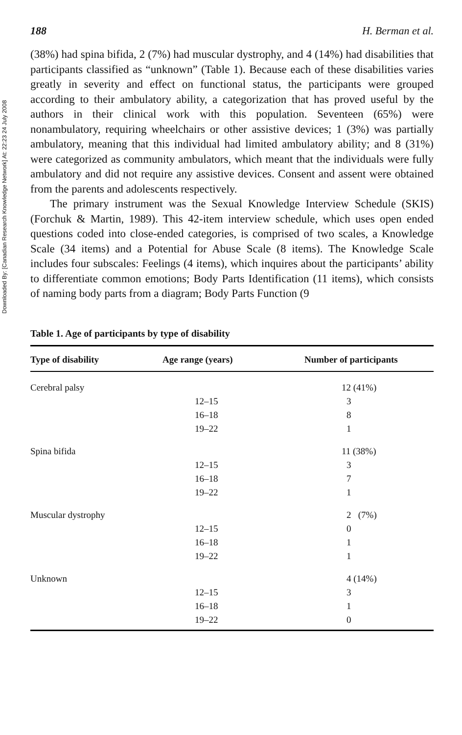Downloaded By: [Canadian Research Knowledge Network] At: 22:23 24 July 2008
188 H. Berman et al.
(38%) had spina bifida, 2 (7%) had muscular dystrophy, and 4 (14%) had disabilities that participants classified as “unknown” (Table 1). Because each of these disabilities varies greatly in severity and effect on functional status, the participants were grouped according to their ambulatory ability, a categorization that has proved useful by the authors in their clinical work with this population. Seventeen (65%) were nonambulatory, requiring wheelchairs or other assistive devices; 1 (3%) was partially ambulatory, meaning that this individual had limited ambulatory ability; and 8 (31%) were categorized as community ambulators, which meant that the individuals were fully ambulatory and did not require any assistive devices. Consent and assent were obtained from the parents and adolescents respectively.
The primary instrument was the Sexual Knowledge Interview Schedule (SKIS) (Forchuk & Martin, 1989). This 42-item interview schedule, which uses open ended questions coded into close-ended categories, is comprised of two scales, a Knowledge Scale (34 items) and a Potential for Abuse Scale (8 items). The Knowledge Scale includes four subscales: Feelings (4 items), which inquires about the participants’ ability to differentiate common emotions; Body Parts Identification (11 items), which consists of naming body parts from a diagram; Body Parts Function (9
Table 1. Age of participants by type of disability
| Type of disability | Age range (years) | Number of participants |
| --- | --- | --- |
| Cerebral palsy | | 12 (41%) |
| | 12–15 | 3 |
| | 16–18 | 8 |
| | 19–22 | 1 |
| Spina bifida | | 11 (38%) |
| | 12–15 | 3 |
| | 16–18 | 7 |
| | 19–22 | 1 |
| Muscular dystrophy | | 2 (7%) |
| | 12–15 | 0 |
| | 16–18 | 1 |
| | 19–22 | 1 |
| Unknown | | 4 (14%) |
| | 12–15 | 3 |
| | 16–18 | 1 |
| | 19–22 | 0 |